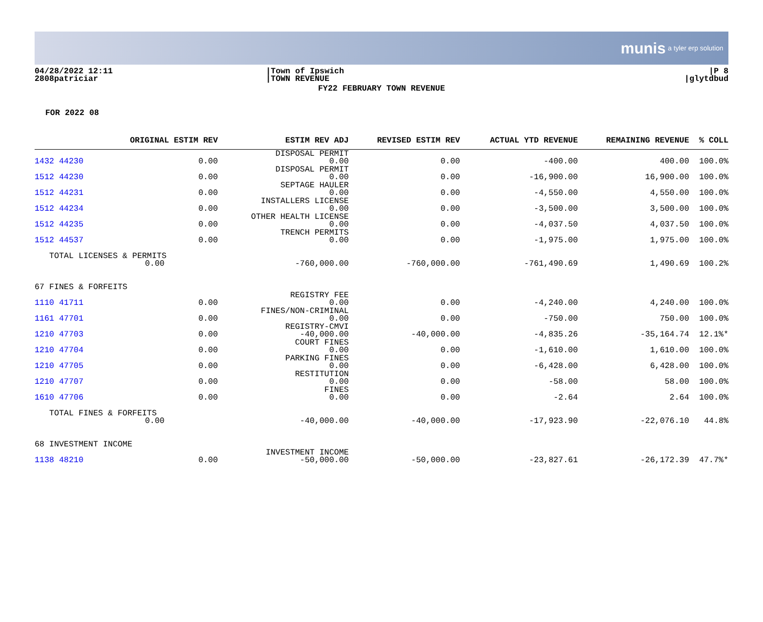munis a tyler erp solution
04/28/2022 12:11
2808patriciar
|Town of Ipswich
|TOWN REVENUE
|P 8
|glytdbud
FY22 FEBRUARY TOWN REVENUE
FOR 2022 08
| | ORIGINAL ESTIM REV | ESTIM REV ADJ | REVISED ESTIM REV | ACTUAL YTD REVENUE | REMAINING REVENUE | % COLL |
| --- | --- | --- | --- | --- | --- | --- |
| 1432 44230 | 0.00 | DISPOSAL PERMIT 0.00 | 0.00 | -400.00 | 400.00 | 100.0% |
| 1512 44230 | 0.00 | DISPOSAL PERMIT 0.00 | 0.00 | -16,900.00 | 16,900.00 | 100.0% |
| 1512 44231 | 0.00 | SEPTAGE HAULER 0.00 | 0.00 | -4,550.00 | 4,550.00 | 100.0% |
| 1512 44234 | 0.00 | INSTALLERS LICENSE 0.00 | 0.00 | -3,500.00 | 3,500.00 | 100.0% |
| 1512 44235 | 0.00 | OTHER HEALTH LICENSE 0.00 | 0.00 | -4,037.50 | 4,037.50 | 100.0% |
| 1512 44537 | 0.00 | TRENCH PERMITS 0.00 | 0.00 | -1,975.00 | 1,975.00 | 100.0% |
| TOTAL LICENSES & PERMITS 0.00 | | -760,000.00 | -760,000.00 | -761,490.69 | 1,490.69 | 100.2% |
| 67 FINES & FORFEITS | | | | | | |
| 1110 41711 | 0.00 | REGISTRY FEE 0.00 | 0.00 | -4,240.00 | 4,240.00 | 100.0% |
| 1161 47701 | 0.00 | FINES/NON-CRIMINAL 0.00 | 0.00 | -750.00 | 750.00 | 100.0% |
| 1210 47703 | 0.00 | REGISTRY-CMVI -40,000.00 | -40,000.00 | -4,835.26 | -35,164.74 | 12.1%* |
| 1210 47704 | 0.00 | COURT FINES 0.00 | 0.00 | -1,610.00 | 1,610.00 | 100.0% |
| 1210 47705 | 0.00 | PARKING FINES 0.00 | 0.00 | -6,428.00 | 6,428.00 | 100.0% |
| 1210 47707 | 0.00 | RESTITUTION 0.00 | 0.00 | -58.00 | 58.00 | 100.0% |
| 1610 47706 | 0.00 | FINES 0.00 | 0.00 | -2.64 | 2.64 | 100.0% |
| TOTAL FINES & FORFEITS 0.00 | | -40,000.00 | -40,000.00 | -17,923.90 | -22,076.10 | 44.8% |
| 68 INVESTMENT INCOME | | | | | | |
| 1138 48210 | 0.00 | INVESTMENT INCOME -50,000.00 | -50,000.00 | -23,827.61 | -26,172.39 | 47.7%* |